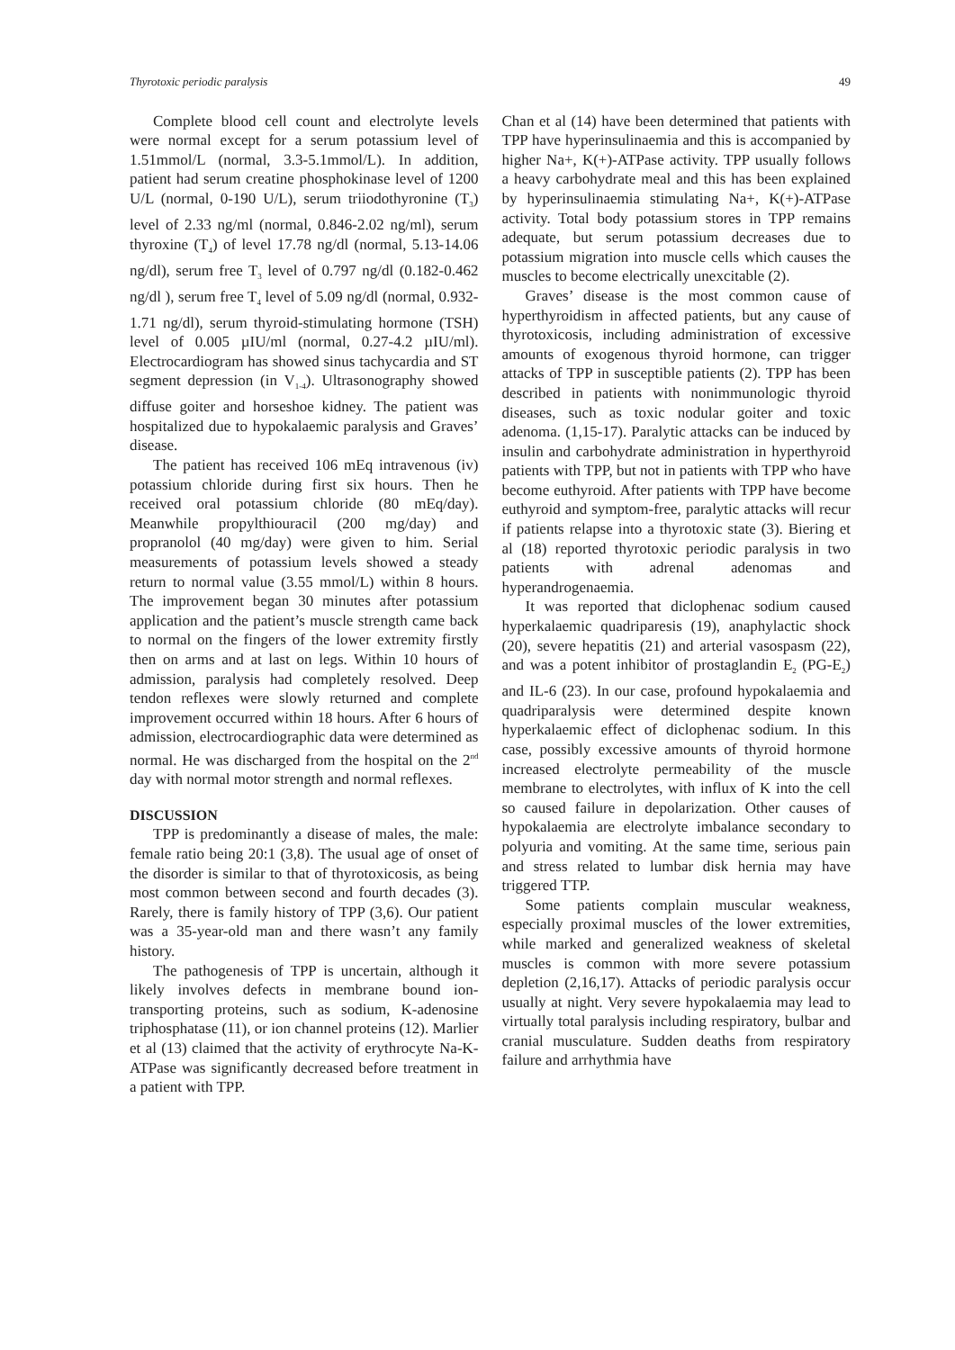Thyrotoxic periodic paralysis 49
Complete blood cell count and electrolyte levels were normal except for a serum potassium level of 1.51mmol/L (normal, 3.3-5.1mmol/L). In addition, patient had serum creatine phosphokinase level of 1200 U/L (normal, 0-190 U/L), serum triiodothyronine (T<sub>3</sub>) level of 2.33 ng/ml (normal, 0.846-2.02 ng/ml), serum thyroxine (T<sub>4</sub>) of level 17.78 ng/dl (normal, 5.13-14.06 ng/dl), serum free T<sub>3</sub> level of 0.797 ng/dl (0.182-0.462 ng/dl ), serum free T<sub>4</sub> level of 5.09 ng/dl (normal, 0.932-1.71 ng/dl), serum thyroid-stimulating hormone (TSH) level of 0.005 µIU/ml (normal, 0.27-4.2 µIU/ml). Electrocardiogram has showed sinus tachycardia and ST segment depression (in V<sub>1-4</sub>). Ultrasonography showed diffuse goiter and horseshoe kidney. The patient was hospitalized due to hypokalaemic paralysis and Graves’ disease.
The patient has received 106 mEq intravenous (iv) potassium chloride during first six hours. Then he received oral potassium chloride (80 mEq/day). Meanwhile propylthiouracil (200 mg/day) and propranolol (40 mg/day) were given to him. Serial measurements of potassium levels showed a steady return to normal value (3.55 mmol/L) within 8 hours. The improvement began 30 minutes after potassium application and the patient’s muscle strength came back to normal on the fingers of the lower extremity firstly then on arms and at last on legs. Within 10 hours of admission, paralysis had completely resolved. Deep tendon reflexes were slowly returned and complete improvement occurred within 18 hours. After 6 hours of admission, electrocardiographic data were determined as normal. He was discharged from the hospital on the 2<sup>nd</sup> day with normal motor strength and normal reflexes.
DISCUSSION
TPP is predominantly a disease of males, the male: female ratio being 20:1 (3,8). The usual age of onset of the disorder is similar to that of thyrotoxicosis, as being most common between second and fourth decades (3). Rarely, there is family history of TPP (3,6). Our patient was a 35-year-old man and there wasn’t any family history.
The pathogenesis of TPP is uncertain, although it likely involves defects in membrane bound ion-transporting proteins, such as sodium, K-adenosine triphosphatase (11), or ion channel proteins (12). Marlier et al (13) claimed that the activity of erythrocyte Na-K-ATPase was significantly decreased before treatment in a patient with TPP.
Chan et al (14) have been determined that patients with TPP have hyperinsulinaemia and this is accompanied by higher Na+, K(+)-ATPase activity. TPP usually follows a heavy carbohydrate meal and this has been explained by hyperinsulinaemia stimulating Na+, K(+)-ATPase activity. Total body potassium stores in TPP remains adequate, but serum potassium decreases due to potassium migration into muscle cells which causes the muscles to become electrically unexcitable (2).
Graves’ disease is the most common cause of hyperthyroidism in affected patients, but any cause of thyrotoxicosis, including administration of excessive amounts of exogenous thyroid hormone, can trigger attacks of TPP in susceptible patients (2). TPP has been described in patients with nonimmunologic thyroid diseases, such as toxic nodular goiter and toxic adenoma. (1,15-17). Paralytic attacks can be induced by insulin and carbohydrate administration in hyperthyroid patients with TPP, but not in patients with TPP who have become euthyroid. After patients with TPP have become euthyroid and symptom-free, paralytic attacks will recur if patients relapse into a thyrotoxic state (3). Biering et al (18) reported thyrotoxic periodic paralysis in two patients with adrenal adenomas and hyperandrogenaemia.
It was reported that diclophenac sodium caused hyperkalaemic quadriparesis (19), anaphylactic shock (20), severe hepatitis (21) and arterial vasospasm (22), and was a potent inhibitor of prostaglandin E<sub>2</sub> (PG-E<sub>2</sub>) and IL-6 (23). In our case, profound hypokalaemia and quadriparalysis were determined despite known hyperkalaemic effect of diclophenac sodium. In this case, possibly excessive amounts of thyroid hormone increased electrolyte permeability of the muscle membrane to electrolytes, with influx of K into the cell so caused failure in depolarization. Other causes of hypokalaemia are electrolyte imbalance secondary to polyuria and vomiting. At the same time, serious pain and stress related to lumbar disk hernia may have triggered TTP.
Some patients complain muscular weakness, especially proximal muscles of the lower extremities, while marked and generalized weakness of skeletal muscles is common with more severe potassium depletion (2,16,17). Attacks of periodic paralysis occur usually at night. Very severe hypokalaemia may lead to virtually total paralysis including respiratory, bulbar and cranial musculature. Sudden deaths from respiratory failure and arrhythmia have